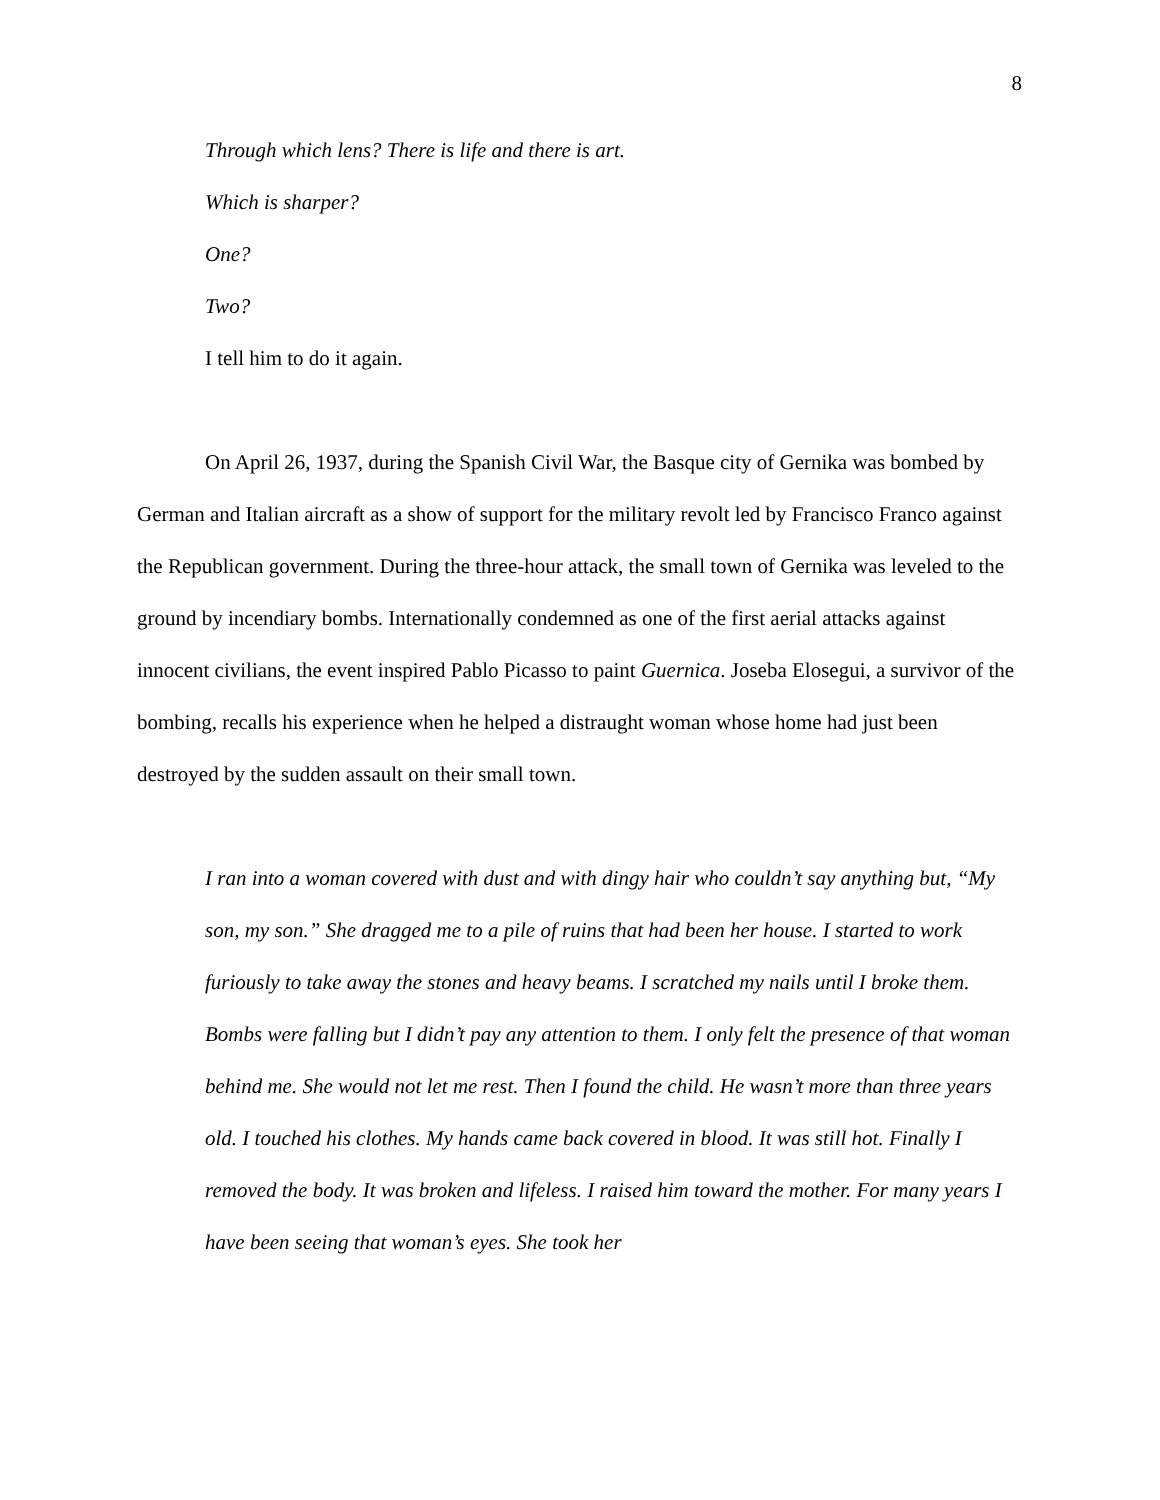8
Through which lens? There is life and there is art.
Which is sharper?
One?
Two?
I tell him to do it again.
On April 26, 1937, during the Spanish Civil War, the Basque city of Gernika was bombed by German and Italian aircraft as a show of support for the military revolt led by Francisco Franco against the Republican government. During the three-hour attack, the small town of Gernika was leveled to the ground by incendiary bombs. Internationally condemned as one of the first aerial attacks against innocent civilians, the event inspired Pablo Picasso to paint Guernica. Joseba Elosegui, a survivor of the bombing, recalls his experience when he helped a distraught woman whose home had just been destroyed by the sudden assault on their small town.
I ran into a woman covered with dust and with dingy hair who couldn’t say anything but, “My son, my son.” She dragged me to a pile of ruins that had been her house. I started to work furiously to take away the stones and heavy beams. I scratched my nails until I broke them. Bombs were falling but I didn’t pay any attention to them. I only felt the presence of that woman behind me. She would not let me rest. Then I found the child. He wasn’t more than three years old. I touched his clothes. My hands came back covered in blood. It was still hot. Finally I removed the body. It was broken and lifeless. I raised him toward the mother. For many years I have been seeing that woman’s eyes. She took her